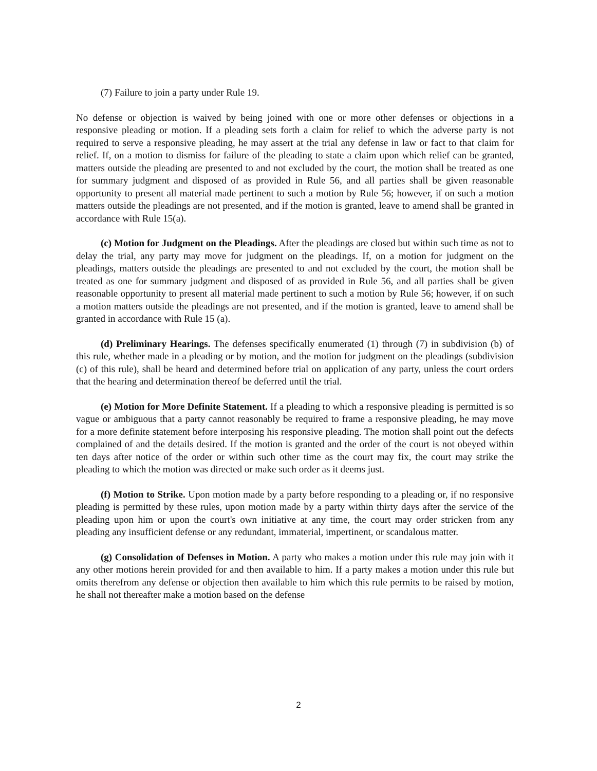(7) Failure to join a party under Rule 19.
No defense or objection is waived by being joined with one or more other defenses or objections in a responsive pleading or motion. If a pleading sets forth a claim for relief to which the adverse party is not required to serve a responsive pleading, he may assert at the trial any defense in law or fact to that claim for relief. If, on a motion to dismiss for failure of the pleading to state a claim upon which relief can be granted, matters outside the pleading are presented to and not excluded by the court, the motion shall be treated as one for summary judgment and disposed of as provided in Rule 56, and all parties shall be given reasonable opportunity to present all material made pertinent to such a motion by Rule 56; however, if on such a motion matters outside the pleadings are not presented, and if the motion is granted, leave to amend shall be granted in accordance with Rule 15(a).
(c) Motion for Judgment on the Pleadings. After the pleadings are closed but within such time as not to delay the trial, any party may move for judgment on the pleadings. If, on a motion for judgment on the pleadings, matters outside the pleadings are presented to and not excluded by the court, the motion shall be treated as one for summary judgment and disposed of as provided in Rule 56, and all parties shall be given reasonable opportunity to present all material made pertinent to such a motion by Rule 56; however, if on such a motion matters outside the pleadings are not presented, and if the motion is granted, leave to amend shall be granted in accordance with Rule 15 (a).
(d) Preliminary Hearings. The defenses specifically enumerated (1) through (7) in subdivision (b) of this rule, whether made in a pleading or by motion, and the motion for judgment on the pleadings (subdivision (c) of this rule), shall be heard and determined before trial on application of any party, unless the court orders that the hearing and determination thereof be deferred until the trial.
(e) Motion for More Definite Statement. If a pleading to which a responsive pleading is permitted is so vague or ambiguous that a party cannot reasonably be required to frame a responsive pleading, he may move for a more definite statement before interposing his responsive pleading. The motion shall point out the defects complained of and the details desired. If the motion is granted and the order of the court is not obeyed within ten days after notice of the order or within such other time as the court may fix, the court may strike the pleading to which the motion was directed or make such order as it deems just.
(f) Motion to Strike. Upon motion made by a party before responding to a pleading or, if no responsive pleading is permitted by these rules, upon motion made by a party within thirty days after the service of the pleading upon him or upon the court's own initiative at any time, the court may order stricken from any pleading any insufficient defense or any redundant, immaterial, impertinent, or scandalous matter.
(g) Consolidation of Defenses in Motion. A party who makes a motion under this rule may join with it any other motions herein provided for and then available to him. If a party makes a motion under this rule but omits therefrom any defense or objection then available to him which this rule permits to be raised by motion, he shall not thereafter make a motion based on the defense
2